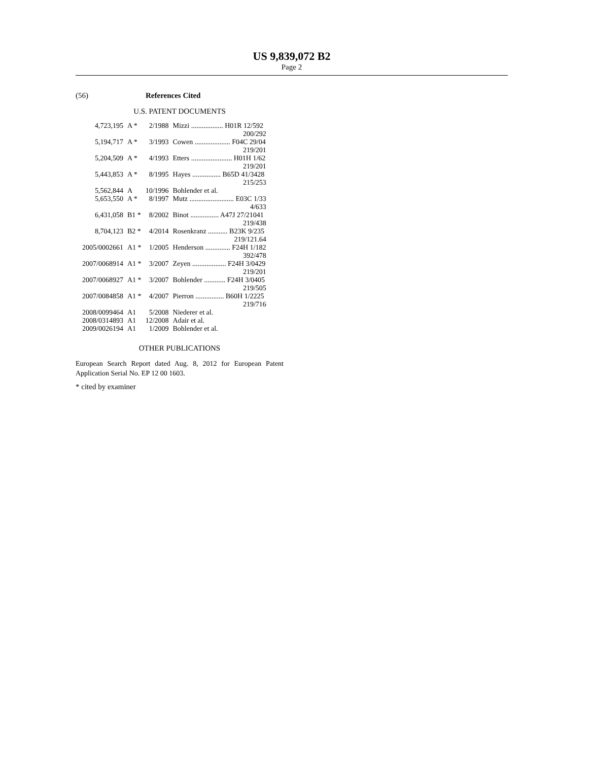US 9,839,072 B2
Page 2
(56) References Cited
U.S. PATENT DOCUMENTS
| 4,723,195 | A * | 2/1988 | Mizzi .................. H01R 12/592 200/292 |
| 5,194,717 | A * | 3/1993 | Cowen .................... F04C 29/04 219/201 |
| 5,204,509 | A * | 4/1993 | Etters ....................... H01H 1/62 219/201 |
| 5,443,853 | A * | 8/1995 | Hayes ................ B65D 41/3428 215/253 |
| 5,562,844 | A | 10/1996 | Bohlender et al. |
| 5,653,550 | A * | 8/1997 | Mutz ......................... E03C 1/33 4/633 |
| 6,431,058 | B1 * | 8/2002 | Binot ................ A47J 27/21041 219/438 |
| 8,704,123 | B2 * | 4/2014 | Rosenkranz ........... B23K 9/235 219/121.64 |
| 2005/0002661 | A1 * | 1/2005 | Henderson .............. F24H 1/182 392/478 |
| 2007/0068914 | A1 * | 3/2007 | Zeyen ................... F24H 3/0429 219/201 |
| 2007/0068927 | A1 * | 3/2007 | Bohlender ............ F24H 3/0405 219/505 |
| 2007/0084858 | A1 * | 4/2007 | Pierron ................ B60H 1/2225 219/716 |
| 2008/0099464 | A1 | 5/2008 | Niederer et al. |
| 2008/0314893 | A1 | 12/2008 | Adair et al. |
| 2009/0026194 | A1 | 1/2009 | Bohlender et al. |
OTHER PUBLICATIONS
European Search Report dated Aug. 8, 2012 for European Patent Application Serial No. EP 12 00 1603.
* cited by examiner